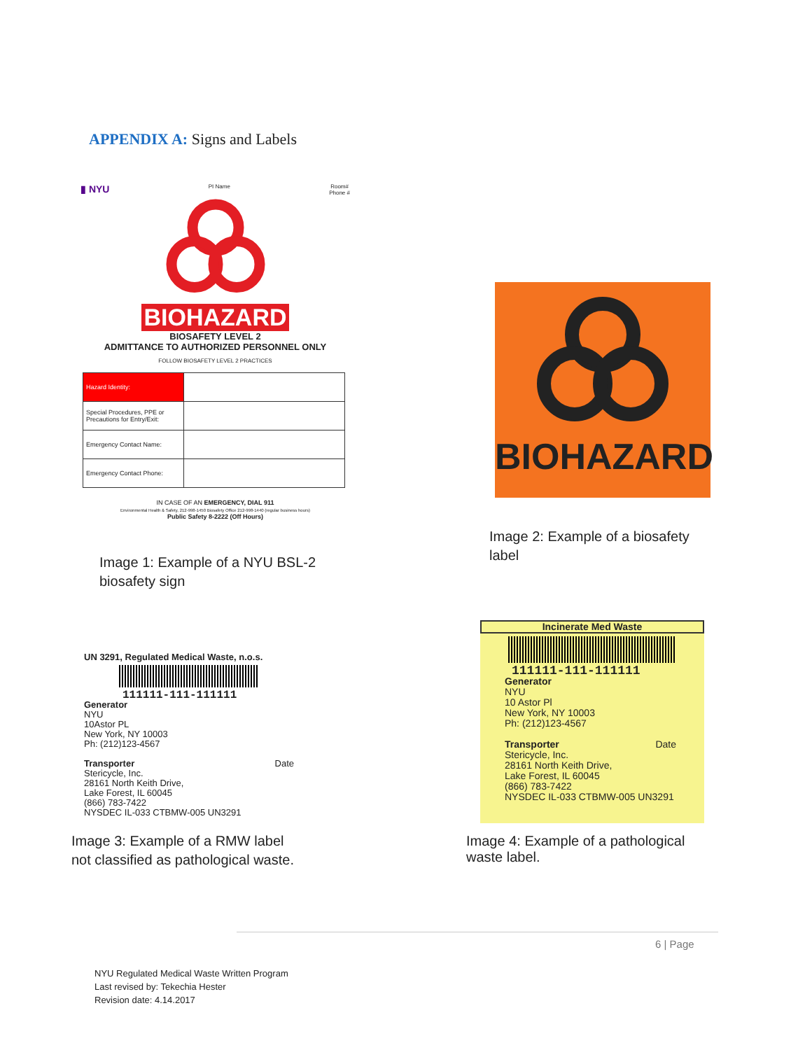APPENDIX A: Signs and Labels
▮ NYU PI Name Room#
Phone #
BIOHAZARD
BIOSAFETY LEVEL 2
ADMITTANCE TO AUTHORIZED PERSONNEL ONLY
FOLLOW BIOSAFETY LEVEL 2 PRACTICES
| Hazard Identity: | |
| Special Procedures, PPE or Precautions for Entry/Exit: | |
| Emergency Contact Name: | |
| Emergency Contact Phone: | |
IN CASE OF AN EMERGENCY, DIAL 911
Environmental Health & Safety, 212-998-1450 Biosafety Office 212-998-1440 (regular business hours)
Public Safety 8-2222 (Off Hours)
Image 1: Example of a NYU BSL-2
biosafety sign
BIOHAZARD
Image 2: Example of a biosafety
label
UN 3291, Regulated Medical Waste, n.o.s.
111111-111-111111
Generator
NYU
10Astor PL
New York, NY 10003
Ph: (212)123-4567
Transporter Date
Stericycle, Inc.
28161 North Keith Drive,
Lake Forest, IL 60045
(866) 783-7422
NYSDEC IL-033 CTBMW-005 UN3291
Image 3: Example of a RMW label
not classified as pathological waste.
Incinerate Med Waste
111111-111-111111
Generator
NYU
10 Astor Pl
New York, NY 10003
Ph: (212)123-4567
Transporter Date
Stericycle, Inc.
28161 North Keith Drive,
Lake Forest, IL 60045
(866) 783-7422
NYSDEC IL-033 CTBMW-005 UN3291
Image 4: Example of a pathological
waste label.
6 | Page
NYU Regulated Medical Waste Written Program
Last revised by: Tekechia Hester
Revision date: 4.14.2017